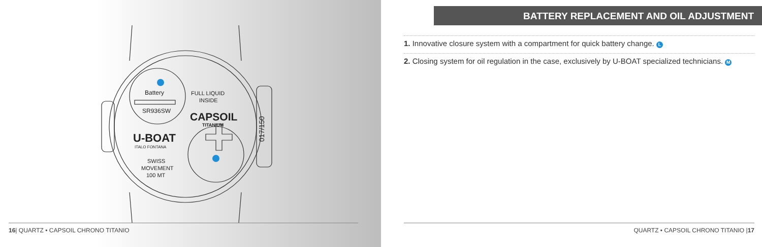Battery
SR936SW
FULL LIQUID
INSIDE
CAPSOIL
TITANIUM
U-BOAT
ITALO FONTANA
SWISS
MOVEMENT
100 MT
017/150
16| QUARTZ • CAPSOIL CHRONO TITANIO
BATTERY REPLACEMENT AND OIL ADJUSTMENT
1. Innovative closure system with a compartment for quick battery change. L
2. Closing system for oil regulation in the case, exclusively by U-BOAT specialized technicians. M
QUARTZ • CAPSOIL CHRONO TITANIO |17